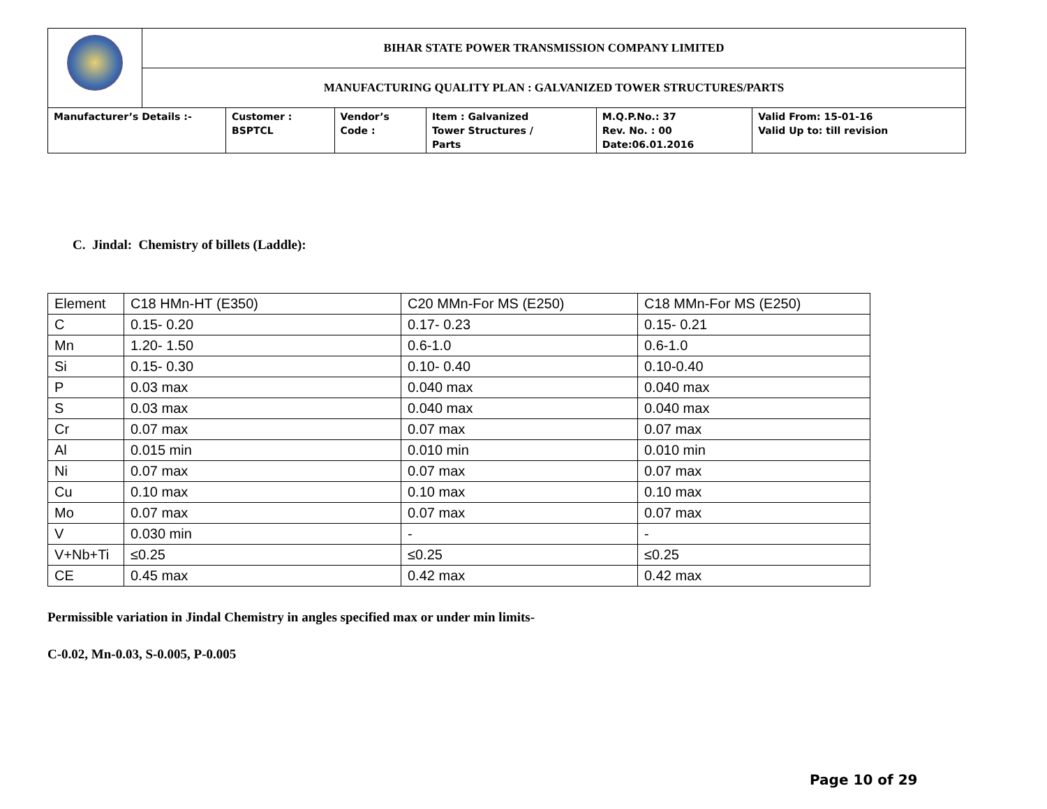| | BIHAR STATE POWER TRANSMISSION COMPANY LIMITED | | | | | |
| | MANUFACTURING QUALITY PLAN : GALVANIZED TOWER STRUCTURES/PARTS | | | | | |
| Manufacturer’s Details :- | | Customer : BSPTCL | Vendor’s Code : | Item : Galvanized Tower Structures / Parts | M.Q.P.No.: 37 Rev. No. : 00 Date:06.01.2016 | Valid From: 15-01-16 Valid Up to: till revision |
C. Jindal: Chemistry of billets (Laddle):
| Element | C18 HMn-HT (E350) | C20 MMn-For MS (E250) | C18 MMn-For MS (E250) |
| C | 0.15- 0.20 | 0.17- 0.23 | 0.15- 0.21 |
| Mn | 1.20- 1.50 | 0.6-1.0 | 0.6-1.0 |
| Si | 0.15- 0.30 | 0.10- 0.40 | 0.10-0.40 |
| P | 0.03 max | 0.040 max | 0.040 max |
| S | 0.03 max | 0.040 max | 0.040 max |
| Cr | 0.07 max | 0.07 max | 0.07 max |
| Al | 0.015 min | 0.010 min | 0.010 min |
| Ni | 0.07 max | 0.07 max | 0.07 max |
| Cu | 0.10 max | 0.10 max | 0.10 max |
| Mo | 0.07 max | 0.07 max | 0.07 max |
| V | 0.030 min | - | - |
| V+Nb+Ti | ≤0.25 | ≤0.25 | ≤0.25 |
| CE | 0.45 max | 0.42 max | 0.42 max |
Permissible variation in Jindal Chemistry in angles specified max or under min limits-
C-0.02, Mn-0.03, S-0.005, P-0.005
Page 10 of 29